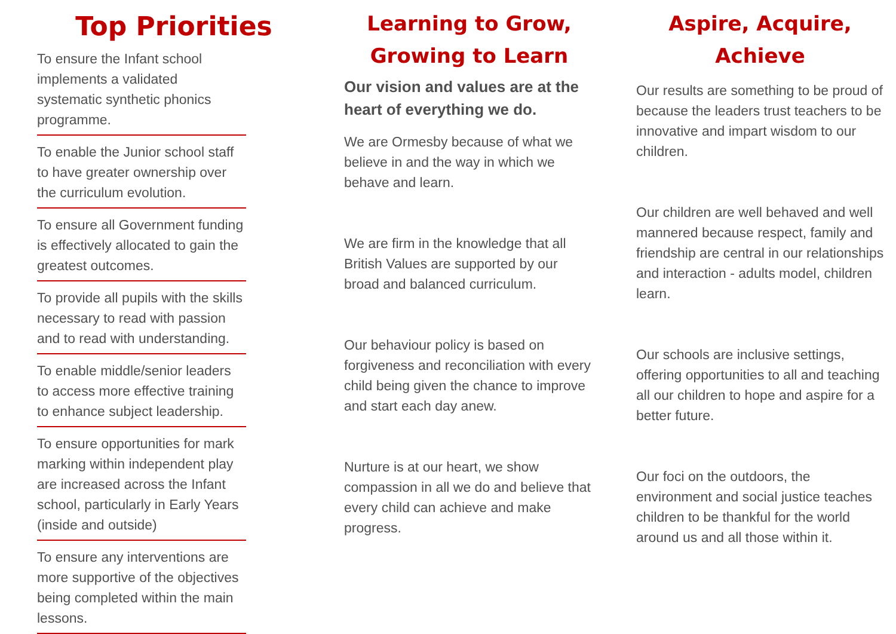Top Priorities
To ensure the Infant school implements a validated systematic synthetic phonics programme.
To enable the Junior school staff to have greater ownership over the curriculum evolution.
To ensure all Government funding is effectively allocated to gain the greatest outcomes.
To provide all pupils with the skills necessary to read with passion and to read with understanding.
To enable middle/senior leaders to access more effective training to enhance subject leadership.
To ensure opportunities for mark marking within independent play are increased across the Infant school, particularly in Early Years (inside and outside)
To ensure any interventions are more supportive of the objectives being completed within the main lessons.
Learning to Grow,
Growing to Learn
Our vision and values are at the heart of everything we do.
We are Ormesby because of what we believe in and the way in which we behave and learn.
We are firm in the knowledge that all British Values are supported by our broad and balanced curriculum.
Our behaviour policy is based on forgiveness and reconciliation with every child being given the chance to improve and start each day anew.
Nurture is at our heart, we show compassion in all we do and believe that every child can achieve and make progress.
Aspire, Acquire,
Achieve
Our results are something to be proud of because the leaders trust teachers to be innovative and impart wisdom to our children.
Our children are well behaved and well mannered because respect, family and friendship are central in our relationships and interaction - adults model, children learn.
Our schools are inclusive settings, offering opportunities to all and teaching all our children to hope and aspire for a better future.
Our foci on the outdoors, the environment and social justice teaches children to be thankful for the world around us and all those within it.